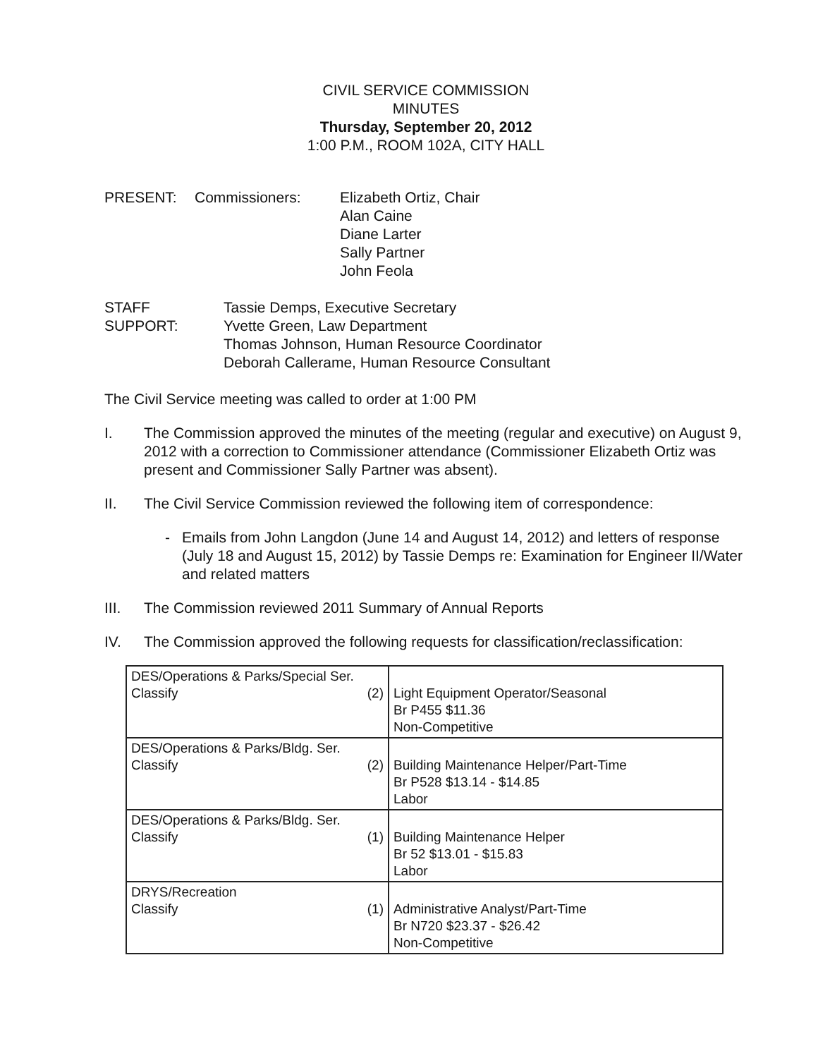CIVIL SERVICE COMMISSION
MINUTES
Thursday, September 20, 2012
1:00 P.M., ROOM 102A, CITY HALL
PRESENT: Commissioners: Elizabeth Ortiz, Chair
Alan Caine
Diane Larter
Sally Partner
John Feola
STAFF SUPPORT:
Tassie Demps, Executive Secretary
Yvette Green, Law Department
Thomas Johnson, Human Resource Coordinator
Deborah Callerame, Human Resource Consultant
The Civil Service meeting was called to order at 1:00 PM
I. The Commission approved the minutes of the meeting (regular and executive) on August 9, 2012 with a correction to Commissioner attendance (Commissioner Elizabeth Ortiz was present and Commissioner Sally Partner was absent).
II. The Civil Service Commission reviewed the following item of correspondence:
- Emails from John Langdon (June 14 and August 14, 2012) and letters of response (July 18 and August 15, 2012) by Tassie Demps re: Examination for Engineer II/Water and related matters
III. The Commission reviewed 2011 Summary of Annual Reports
IV. The Commission approved the following requests for classification/reclassification:
| DES/Operations & Parks/Special Ser. Classify (2) | Light Equipment Operator/Seasonal Br P455 $11.36 Non-Competitive |
| DES/Operations & Parks/Bldg. Ser. Classify (2) | Building Maintenance Helper/Part-Time Br P528 $13.14 - $14.85 Labor |
| DES/Operations & Parks/Bldg. Ser. Classify (1) | Building Maintenance Helper Br 52 $13.01 - $15.83 Labor |
| DRYS/Recreation Classify (1) | Administrative Analyst/Part-Time Br N720 $23.37 - $26.42 Non-Competitive |